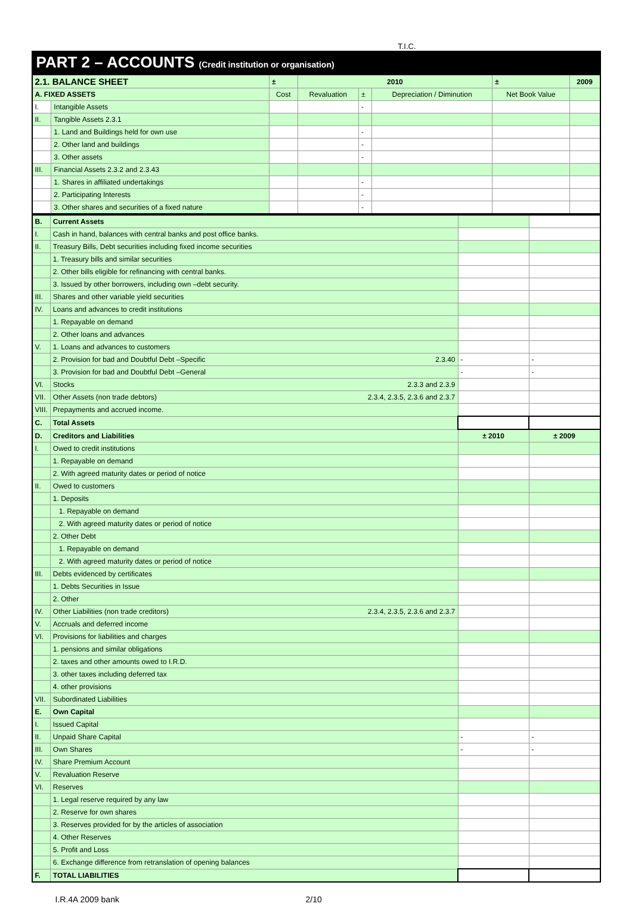T.I.C.
PART 2 – ACCOUNTS (Credit institution or organisation)
| 2.1. BALANCE SHEET | | ± | 2010 | | | | ± | 2009 |
| A. FIXED ASSETS | | Cost | Revaluation | ± | Depreciation / Diminution | Net Book Value | | |
| I. | Intangible Assets | | | - | | | | |
| II. | Tangible Assets 2.3.1 | | | | | | | |
| | 1. Land and Buildings held for own use | | | - | | | | |
| | 2. Other land and buildings | | | - | | | | |
| | 3. Other assets | | | - | | | | |
| III. | Financial Assets 2.3.2 and 2.3.43 | | | | | | | |
| | 1. Shares in affiliated undertakings | | | - | | | | |
| | 2. Participating Interests | | | - | | | | |
| | 3. Other shares and securities of a fixed nature | | | - | | | | |
| B. | Current Assets | | |
| I. | Cash in hand, balances with central banks and post office banks. | | |
| II. | Treasury Bills, Debt securities including fixed income securities | | |
| | 1. Treasury bills and similar securities | | |
| | 2. Other bills eligible for refinancing with central banks. | | |
| | 3. Issued by other borrowers, including own –debt security. | | |
| III. | Shares and other variable yield securities | | |
| IV. | Loans and advances to credit institutions | | |
| | 1. Repayable on demand | | |
| | 2. Other loans and advances | | |
| V. | 1. Loans and advances to customers | | |
| | 2. Provision for bad and Doubtful Debt –Specific 2.3.40 | - | - |
| | 3. Provision for bad and Doubtful Debt –General | - | - |
| VI. | Stocks 2.3.3 and 2.3.9 | | |
| VII. | Other Assets (non trade debtors) 2.3.4, 2.3.5, 2.3.6 and 2.3.7 | | |
| VIII. | Prepayments and accrued income. | | |
| C. | Total Assets | | |
| D. | Creditors and Liabilities | ± 2010 | ± 2009 |
| I. | Owed to credit institutions | | |
| | 1. Repayable on demand | | |
| | 2. With agreed maturity dates or period of notice | | |
| II. | Owed to customers | | |
| | 1. Deposits | | |
| | 1. Repayable on demand | | |
| | 2. With agreed maturity dates or period of notice | | |
| | 2. Other Debt | | |
| | 1. Repayable on demand | | |
| | 2. With agreed maturity dates or period of notice | | |
| III. | Debts evidenced by certificates | | |
| | 1. Debts Securities in Issue | | |
| | 2. Other | | |
| IV. | Other Liabilities (non trade creditors) 2.3.4, 2.3.5, 2.3.6 and 2.3.7 | | |
| V. | Accruals and deferred income | | |
| VI. | Provisions for liabilities and charges | | |
| | 1. pensions and similar obligations | | |
| | 2. taxes and other amounts owed to I.R.D. | | |
| | 3. other taxes including deferred tax | | |
| | 4. other provisions | | |
| VII. | Subordinated Liabilities | | |
| E. | Own Capital | | |
| I. | Issued Capital | | |
| II. | Unpaid Share Capital | - | - |
| III. | Own Shares | - | - |
| IV. | Share Premium Account | | |
| V. | Revaluation Reserve | | |
| VI. | Reserves | | |
| | 1. Legal reserve required by any law | | |
| | 2. Reserve for own shares | | |
| | 3. Reserves provided for by the articles of association | | |
| | 4. Other Reserves | | |
| | 5. Profit and Loss | | |
| | 6. Exchange difference from retranslation of opening balances | | |
| F. | TOTAL LIABILITIES | | |
I.R.4A 2009 bank 2/10